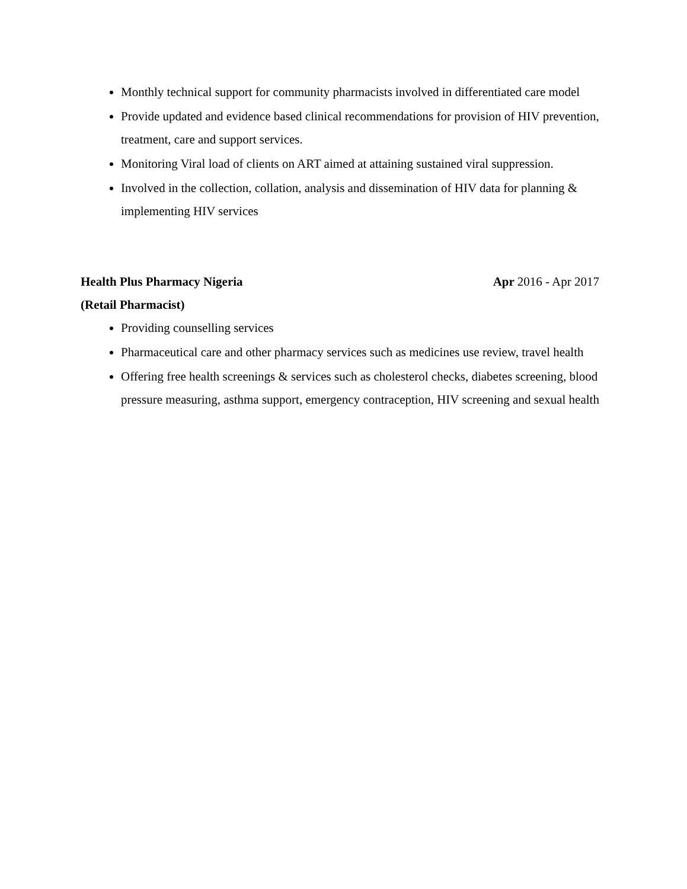Monthly technical support for community pharmacists involved in differentiated care model
Provide updated and evidence based clinical recommendations for provision of HIV prevention, treatment, care and support services.
Monitoring Viral load of clients on ART aimed at attaining sustained viral suppression.
Involved in the collection, collation, analysis and dissemination of HIV data for planning & implementing HIV services
Health Plus Pharmacy Nigeria Apr 2016 - Apr 2017
(Retail Pharmacist)
Providing counselling services
Pharmaceutical care and other pharmacy services such as medicines use review, travel health
Offering free health screenings & services such as cholesterol checks, diabetes screening, blood pressure measuring, asthma support, emergency contraception, HIV screening and sexual health